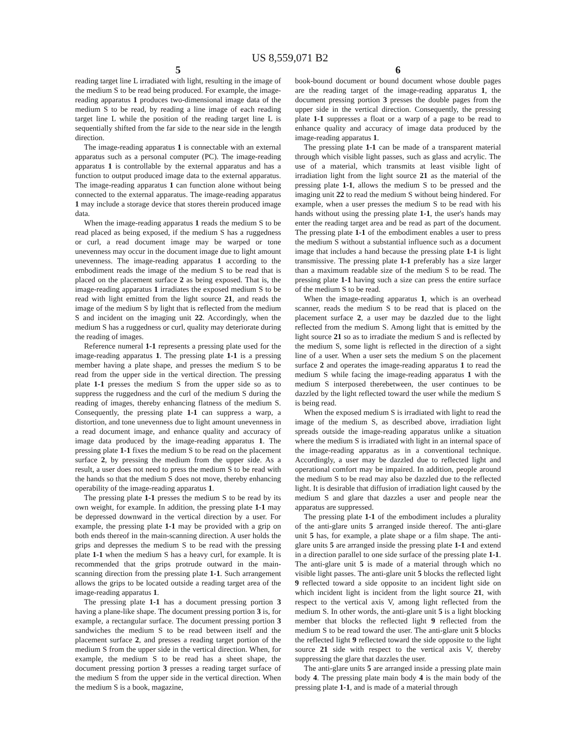US 8,559,071 B2
5
reading target line L irradiated with light, resulting in the image of the medium S to be read being produced. For example, the image-reading apparatus 1 produces two-dimensional image data of the medium S to be read, by reading a line image of each reading target line L while the position of the reading target line L is sequentially shifted from the far side to the near side in the length direction.
The image-reading apparatus 1 is connectable with an external apparatus such as a personal computer (PC). The image-reading apparatus 1 is controllable by the external apparatus and has a function to output produced image data to the external apparatus. The image-reading apparatus 1 can function alone without being connected to the external apparatus. The image-reading apparatus 1 may include a storage device that stores therein produced image data.
When the image-reading apparatus 1 reads the medium S to be read placed as being exposed, if the medium S has a ruggedness or curl, a read document image may be warped or tone unevenness may occur in the document image due to light amount unevenness. The image-reading apparatus 1 according to the embodiment reads the image of the medium S to be read that is placed on the placement surface 2 as being exposed. That is, the image-reading apparatus 1 irradiates the exposed medium S to be read with light emitted from the light source 21, and reads the image of the medium S by light that is reflected from the medium S and incident on the imaging unit 22. Accordingly, when the medium S has a ruggedness or curl, quality may deteriorate during the reading of images.
Reference numeral 1-1 represents a pressing plate used for the image-reading apparatus 1. The pressing plate 1-1 is a pressing member having a plate shape, and presses the medium S to be read from the upper side in the vertical direction. The pressing plate 1-1 presses the medium S from the upper side so as to suppress the ruggedness and the curl of the medium S during the reading of images, thereby enhancing flatness of the medium S. Consequently, the pressing plate 1-1 can suppress a warp, a distortion, and tone unevenness due to light amount unevenness in a read document image, and enhance quality and accuracy of image data produced by the image-reading apparatus 1. The pressing plate 1-1 fixes the medium S to be read on the placement surface 2, by pressing the medium from the upper side. As a result, a user does not need to press the medium S to be read with the hands so that the medium S does not move, thereby enhancing operability of the image-reading apparatus 1.
The pressing plate 1-1 presses the medium S to be read by its own weight, for example. In addition, the pressing plate 1-1 may be depressed downward in the vertical direction by a user. For example, the pressing plate 1-1 may be provided with a grip on both ends thereof in the main-scanning direction. A user holds the grips and depresses the medium S to be read with the pressing plate 1-1 when the medium S has a heavy curl, for example. It is recommended that the grips protrude outward in the main-scanning direction from the pressing plate 1-1. Such arrangement allows the grips to be located outside a reading target area of the image-reading apparatus 1.
The pressing plate 1-1 has a document pressing portion 3 having a plane-like shape. The document pressing portion 3 is, for example, a rectangular surface. The document pressing portion 3 sandwiches the medium S to be read between itself and the placement surface 2, and presses a reading target portion of the medium S from the upper side in the vertical direction. When, for example, the medium S to be read has a sheet shape, the document pressing portion 3 presses a reading target surface of the medium S from the upper side in the vertical direction. When the medium S is a book, magazine,
6
book-bound document or bound document whose double pages are the reading target of the image-reading apparatus 1, the document pressing portion 3 presses the double pages from the upper side in the vertical direction. Consequently, the pressing plate 1-1 suppresses a float or a warp of a page to be read to enhance quality and accuracy of image data produced by the image-reading apparatus 1.
The pressing plate 1-1 can be made of a transparent material through which visible light passes, such as glass and acrylic. The use of a material, which transmits at least visible light of irradiation light from the light source 21 as the material of the pressing plate 1-1, allows the medium S to be pressed and the imaging unit 22 to read the medium S without being hindered. For example, when a user presses the medium S to be read with his hands without using the pressing plate 1-1, the user's hands may enter the reading target area and be read as part of the document. The pressing plate 1-1 of the embodiment enables a user to press the medium S without a substantial influence such as a document image that includes a hand because the pressing plate 1-1 is light transmissive. The pressing plate 1-1 preferably has a size larger than a maximum readable size of the medium S to be read. The pressing plate 1-1 having such a size can press the entire surface of the medium S to be read.
When the image-reading apparatus 1, which is an overhead scanner, reads the medium S to be read that is placed on the placement surface 2, a user may be dazzled due to the light reflected from the medium S. Among light that is emitted by the light source 21 so as to irradiate the medium S and is reflected by the medium S, some light is reflected in the direction of a sight line of a user. When a user sets the medium S on the placement surface 2 and operates the image-reading apparatus 1 to read the medium S while facing the image-reading apparatus 1 with the medium S interposed therebetween, the user continues to be dazzled by the light reflected toward the user while the medium S is being read.
When the exposed medium S is irradiated with light to read the image of the medium S, as described above, irradiation light spreads outside the image-reading apparatus unlike a situation where the medium S is irradiated with light in an internal space of the image-reading apparatus as in a conventional technique. Accordingly, a user may be dazzled due to reflected light and operational comfort may be impaired. In addition, people around the medium S to be read may also be dazzled due to the reflected light. It is desirable that diffusion of irradiation light caused by the medium S and glare that dazzles a user and people near the apparatus are suppressed.
The pressing plate 1-1 of the embodiment includes a plurality of the anti-glare units 5 arranged inside thereof. The anti-glare unit 5 has, for example, a plate shape or a film shape. The anti-glare units 5 are arranged inside the pressing plate 1-1 and extend in a direction parallel to one side surface of the pressing plate 1-1. The anti-glare unit 5 is made of a material through which no visible light passes. The anti-glare unit 5 blocks the reflected light 9 reflected toward a side opposite to an incident light side on which incident light is incident from the light source 21, with respect to the vertical axis V, among light reflected from the medium S. In other words, the anti-glare unit 5 is a light blocking member that blocks the reflected light 9 reflected from the medium S to be read toward the user. The anti-glare unit 5 blocks the reflected light 9 reflected toward the side opposite to the light source 21 side with respect to the vertical axis V, thereby suppressing the glare that dazzles the user.
The anti-glare units 5 are arranged inside a pressing plate main body 4. The pressing plate main body 4 is the main body of the pressing plate 1-1, and is made of a material through